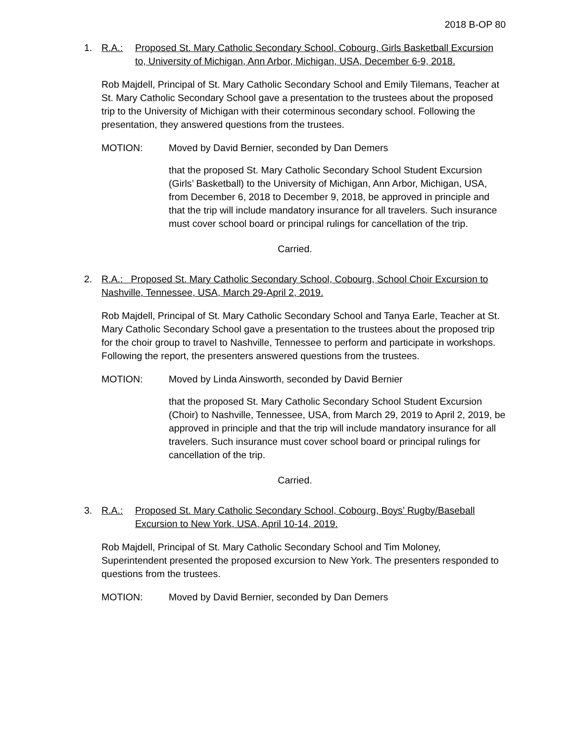2018 B-OP 80
1. R.A.: Proposed St. Mary Catholic Secondary School, Cobourg, Girls Basketball Excursion to, University of Michigan, Ann Arbor, Michigan, USA, December 6-9, 2018.
Rob Majdell, Principal of St. Mary Catholic Secondary School and Emily Tilemans, Teacher at St. Mary Catholic Secondary School gave a presentation to the trustees about the proposed trip to the University of Michigan with their coterminous secondary school. Following the presentation, they answered questions from the trustees.
MOTION: Moved by David Bernier, seconded by Dan Demers
that the proposed St. Mary Catholic Secondary School Student Excursion (Girls’ Basketball) to the University of Michigan, Ann Arbor, Michigan, USA, from December 6, 2018 to December 9, 2018, be approved in principle and that the trip will include mandatory insurance for all travelers. Such insurance must cover school board or principal rulings for cancellation of the trip.
Carried.
2. R.A.: Proposed St. Mary Catholic Secondary School, Cobourg, School Choir Excursion to Nashville, Tennessee, USA, March 29-April 2, 2019.
Rob Majdell, Principal of St. Mary Catholic Secondary School and Tanya Earle, Teacher at St. Mary Catholic Secondary School gave a presentation to the trustees about the proposed trip for the choir group to travel to Nashville, Tennessee to perform and participate in workshops. Following the report, the presenters answered questions from the trustees.
MOTION: Moved by Linda Ainsworth, seconded by David Bernier
that the proposed St. Mary Catholic Secondary School Student Excursion (Choir) to Nashville, Tennessee, USA, from March 29, 2019 to April 2, 2019, be approved in principle and that the trip will include mandatory insurance for all travelers. Such insurance must cover school board or principal rulings for cancellation of the trip.
Carried.
3. R.A.: Proposed St. Mary Catholic Secondary School, Cobourg, Boys’ Rugby/Baseball Excursion to New York, USA, April 10-14, 2019.
Rob Majdell, Principal of St. Mary Catholic Secondary School and Tim Moloney, Superintendent presented the proposed excursion to New York. The presenters responded to questions from the trustees.
MOTION: Moved by David Bernier, seconded by Dan Demers